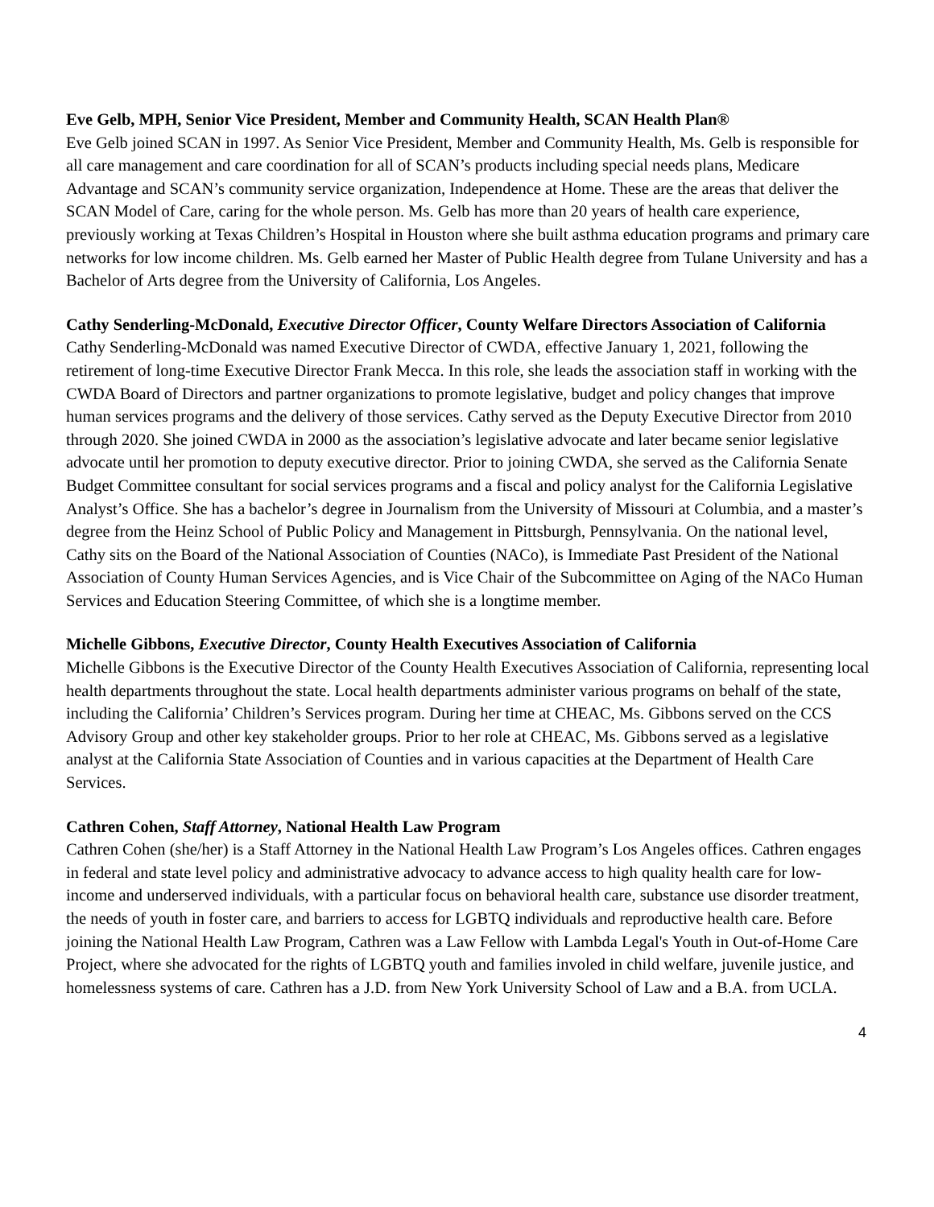Eve Gelb, MPH, Senior Vice President, Member and Community Health, SCAN Health Plan®
Eve Gelb joined SCAN in 1997. As Senior Vice President, Member and Community Health, Ms. Gelb is responsible for all care management and care coordination for all of SCAN’s products including special needs plans, Medicare Advantage and SCAN’s community service organization, Independence at Home. These are the areas that deliver the SCAN Model of Care, caring for the whole person. Ms. Gelb has more than 20 years of health care experience, previously working at Texas Children’s Hospital in Houston where she built asthma education programs and primary care networks for low income children. Ms. Gelb earned her Master of Public Health degree from Tulane University and has a Bachelor of Arts degree from the University of California, Los Angeles.
Cathy Senderling-McDonald, Executive Director Officer, County Welfare Directors Association of California
Cathy Senderling-McDonald was named Executive Director of CWDA, effective January 1, 2021, following the retirement of long-time Executive Director Frank Mecca. In this role, she leads the association staff in working with the CWDA Board of Directors and partner organizations to promote legislative, budget and policy changes that improve human services programs and the delivery of those services. Cathy served as the Deputy Executive Director from 2010 through 2020. She joined CWDA in 2000 as the association’s legislative advocate and later became senior legislative advocate until her promotion to deputy executive director. Prior to joining CWDA, she served as the California Senate Budget Committee consultant for social services programs and a fiscal and policy analyst for the California Legislative Analyst’s Office. She has a bachelor’s degree in Journalism from the University of Missouri at Columbia, and a master’s degree from the Heinz School of Public Policy and Management in Pittsburgh, Pennsylvania. On the national level, Cathy sits on the Board of the National Association of Counties (NACo), is Immediate Past President of the National Association of County Human Services Agencies, and is Vice Chair of the Subcommittee on Aging of the NACo Human Services and Education Steering Committee, of which she is a longtime member.
Michelle Gibbons, Executive Director, County Health Executives Association of California
Michelle Gibbons is the Executive Director of the County Health Executives Association of California, representing local health departments throughout the state. Local health departments administer various programs on behalf of the state, including the California’ Children’s Services program. During her time at CHEAC, Ms. Gibbons served on the CCS Advisory Group and other key stakeholder groups. Prior to her role at CHEAC, Ms. Gibbons served as a legislative analyst at the California State Association of Counties and in various capacities at the Department of Health Care Services.
Cathren Cohen, Staff Attorney, National Health Law Program
Cathren Cohen (she/her) is a Staff Attorney in the National Health Law Program’s Los Angeles offices. Cathren engages in federal and state level policy and administrative advocacy to advance access to high quality health care for low-income and underserved individuals, with a particular focus on behavioral health care, substance use disorder treatment, the needs of youth in foster care, and barriers to access for LGBTQ individuals and reproductive health care. Before joining the National Health Law Program, Cathren was a Law Fellow with Lambda Legal's Youth in Out-of-Home Care Project, where she advocated for the rights of LGBTQ youth and families involed in child welfare, juvenile justice, and homelessness systems of care. Cathren has a J.D. from New York University School of Law and a B.A. from UCLA.
4